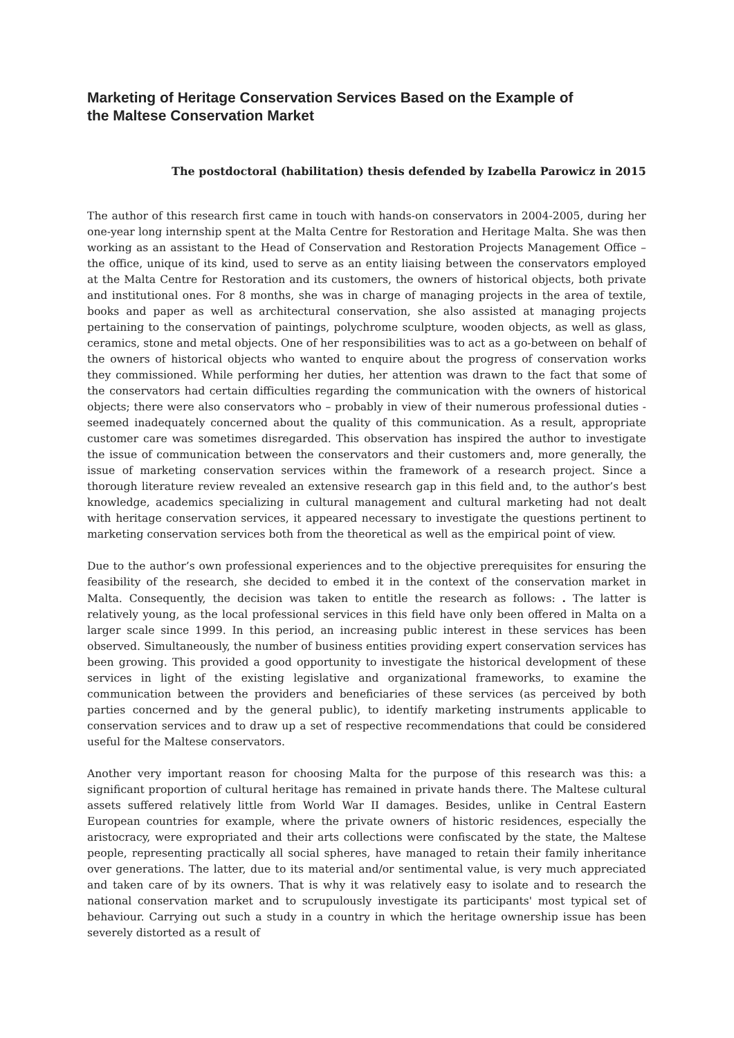Marketing of Heritage Conservation Services Based on the Example of the Maltese Conservation Market
The postdoctoral (habilitation) thesis defended by Izabella Parowicz in 2015
The author of this research first came in touch with hands-on conservators in 2004-2005, during her one-year long internship spent at the Malta Centre for Restoration and Heritage Malta. She was then working as an assistant to the Head of Conservation and Restoration Projects Management Office – the office, unique of its kind, used to serve as an entity liaising between the conservators employed at the Malta Centre for Restoration and its customers, the owners of historical objects, both private and institutional ones. For 8 months, she was in charge of managing projects in the area of textile, books and paper as well as architectural conservation, she also assisted at managing projects pertaining to the conservation of paintings, polychrome sculpture, wooden objects, as well as glass, ceramics, stone and metal objects. One of her responsibilities was to act as a go-between on behalf of the owners of historical objects who wanted to enquire about the progress of conservation works they commissioned. While performing her duties, her attention was drawn to the fact that some of the conservators had certain difficulties regarding the communication with the owners of historical objects; there were also conservators who – probably in view of their numerous professional duties - seemed inadequately concerned about the quality of this communication. As a result, appropriate customer care was sometimes disregarded. This observation has inspired the author to investigate the issue of communication between the conservators and their customers and, more generally, the issue of marketing conservation services within the framework of a research project. Since a thorough literature review revealed an extensive research gap in this field and, to the author’s best knowledge, academics specializing in cultural management and cultural marketing had not dealt with heritage conservation services, it appeared necessary to investigate the questions pertinent to marketing conservation services both from the theoretical as well as the empirical point of view.
Due to the author’s own professional experiences and to the objective prerequisites for ensuring the feasibility of the research, she decided to embed it in the context of the conservation market in Malta. Consequently, the decision was taken to entitle the research as follows: . The latter is relatively young, as the local professional services in this field have only been offered in Malta on a larger scale since 1999. In this period, an increasing public interest in these services has been observed. Simultaneously, the number of business entities providing expert conservation services has been growing. This provided a good opportunity to investigate the historical development of these services in light of the existing legislative and organizational frameworks, to examine the communication between the providers and beneficiaries of these services (as perceived by both parties concerned and by the general public), to identify marketing instruments applicable to conservation services and to draw up a set of respective recommendations that could be considered useful for the Maltese conservators.
Another very important reason for choosing Malta for the purpose of this research was this: a significant proportion of cultural heritage has remained in private hands there. The Maltese cultural assets suffered relatively little from World War II damages. Besides, unlike in Central Eastern European countries for example, where the private owners of historic residences, especially the aristocracy, were expropriated and their arts collections were confiscated by the state, the Maltese people, representing practically all social spheres, have managed to retain their family inheritance over generations. The latter, due to its material and/or sentimental value, is very much appreciated and taken care of by its owners. That is why it was relatively easy to isolate and to research the national conservation market and to scrupulously investigate its participants' most typical set of behaviour. Carrying out such a study in a country in which the heritage ownership issue has been severely distorted as a result of